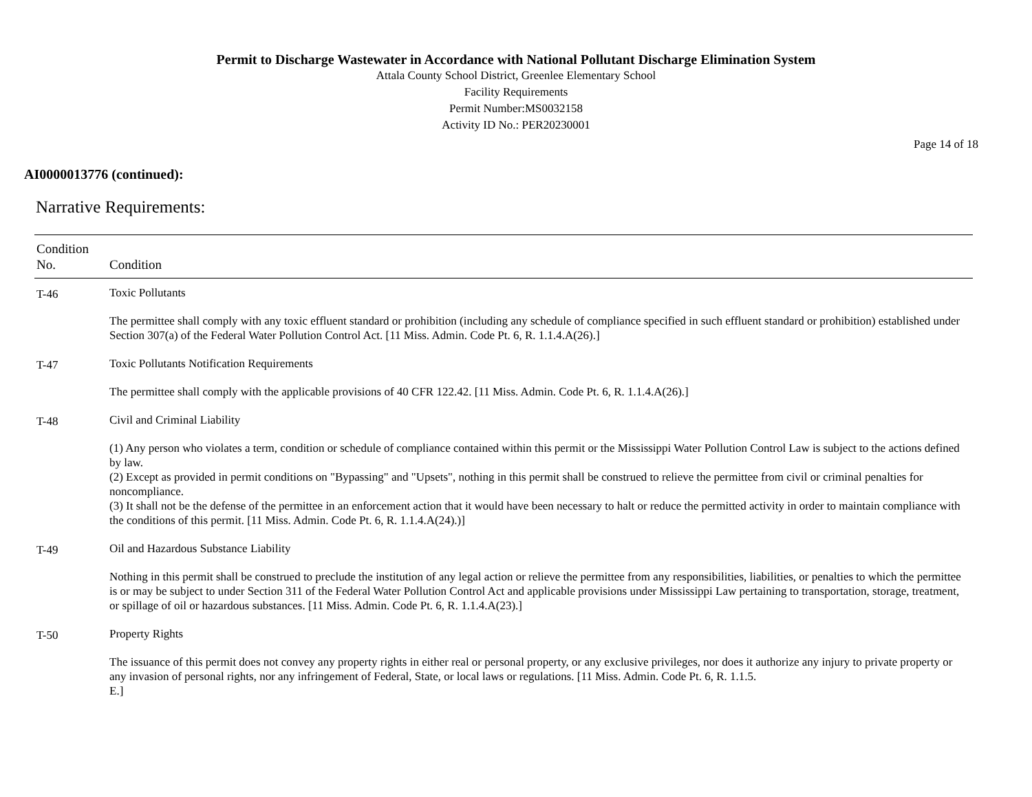Permit to Discharge Wastewater in Accordance with National Pollutant Discharge Elimination System
Attala County School District, Greenlee Elementary School
Facility Requirements
Permit Number:MS0032158
Activity ID No.: PER20230001
Page 14 of 18
AI0000013776 (continued):
Narrative Requirements:
| Condition No. | Condition |
| --- | --- |
| T-46 | Toxic Pollutants |
| | The permittee shall comply with any toxic effluent standard or prohibition (including any schedule of compliance specified in such effluent standard or prohibition) established under Section 307(a) of the Federal Water Pollution Control Act. [11 Miss. Admin. Code Pt. 6, R. 1.1.4.A(26).] |
| T-47 | Toxic Pollutants Notification Requirements |
| | The permittee shall comply with the applicable provisions of 40 CFR 122.42. [11 Miss. Admin. Code Pt. 6, R. 1.1.4.A(26).] |
| T-48 | Civil and Criminal Liability |
| | (1) Any person who violates a term, condition or schedule of compliance contained within this permit or the Mississippi Water Pollution Control Law is subject to the actions defined by law. (2) Except as provided in permit conditions on "Bypassing" and "Upsets", nothing in this permit shall be construed to relieve the permittee from civil or criminal penalties for noncompliance. (3) It shall not be the defense of the permittee in an enforcement action that it would have been necessary to halt or reduce the permitted activity in order to maintain compliance with the conditions of this permit. [11 Miss. Admin. Code Pt. 6, R. 1.1.4.A(24).)] |
| T-49 | Oil and Hazardous Substance Liability |
| | Nothing in this permit shall be construed to preclude the institution of any legal action or relieve the permittee from any responsibilities, liabilities, or penalties to which the permittee is or may be subject to under Section 311 of the Federal Water Pollution Control Act and applicable provisions under Mississippi Law pertaining to transportation, storage, treatment, or spillage of oil or hazardous substances. [11 Miss. Admin. Code Pt. 6, R. 1.1.4.A(23).] |
| T-50 | Property Rights |
| | The issuance of this permit does not convey any property rights in either real or personal property, or any exclusive privileges, nor does it authorize any injury to private property or any invasion of personal rights, nor any infringement of Federal, State, or local laws or regulations. [11 Miss. Admin. Code Pt. 6, R. 1.1.5. E.] |